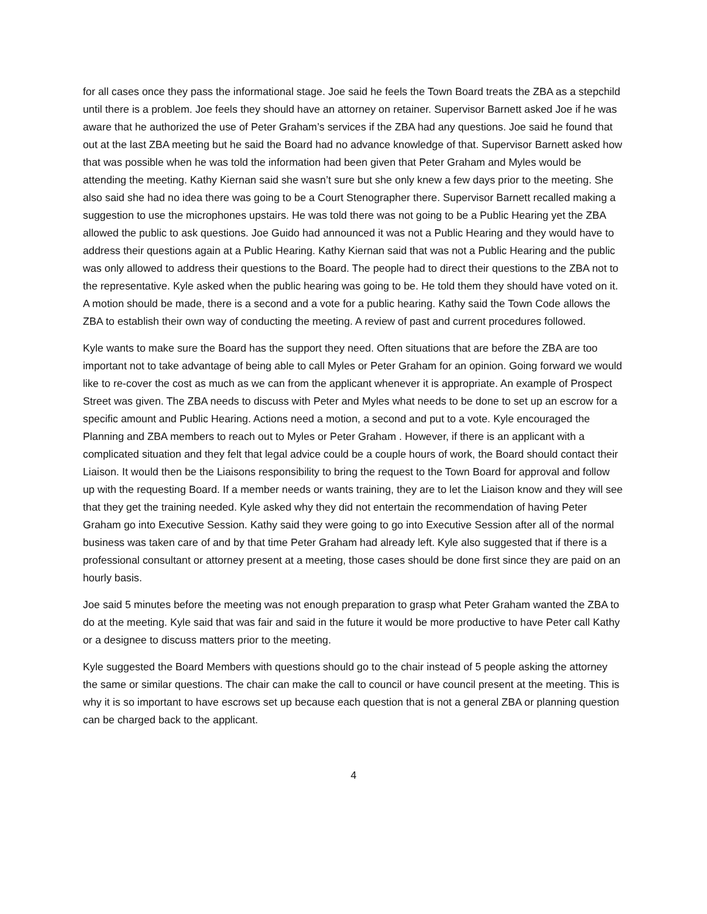for all cases once they pass the informational stage. Joe said he feels the Town Board treats the ZBA as a stepchild until there is a problem. Joe feels they should have an attorney on retainer. Supervisor Barnett asked Joe if he was aware that he authorized the use of Peter Graham’s services if the ZBA had any questions. Joe said he found that out at the last ZBA meeting but he said the Board had no advance knowledge of that. Supervisor Barnett asked how that was possible when he was told the information had been given that Peter Graham and Myles would be attending the meeting. Kathy Kiernan said she wasn’t sure but she only knew a few days prior to the meeting. She also said she had no idea there was going to be a Court Stenographer there. Supervisor Barnett recalled making a suggestion to use the microphones upstairs. He was told there was not going to be a Public Hearing yet the ZBA allowed the public to ask questions. Joe Guido had announced it was not a Public Hearing and they would have to address their questions again at a Public Hearing. Kathy Kiernan said that was not a Public Hearing and the public was only allowed to address their questions to the Board. The people had to direct their questions to the ZBA not to the representative. Kyle asked when the public hearing was going to be. He told them they should have voted on it. A motion should be made, there is a second and a vote for a public hearing. Kathy said the Town Code allows the ZBA to establish their own way of conducting the meeting. A review of past and current procedures followed.
Kyle wants to make sure the Board has the support they need. Often situations that are before the ZBA are too important not to take advantage of being able to call Myles or Peter Graham for an opinion. Going forward we would like to re-cover the cost as much as we can from the applicant whenever it is appropriate. An example of Prospect Street was given. The ZBA needs to discuss with Peter and Myles what needs to be done to set up an escrow for a specific amount and Public Hearing. Actions need a motion, a second and put to a vote. Kyle encouraged the Planning and ZBA members to reach out to Myles or Peter Graham . However, if there is an applicant with a complicated situation and they felt that legal advice could be a couple hours of work, the Board should contact their Liaison. It would then be the Liaisons responsibility to bring the request to the Town Board for approval and follow up with the requesting Board. If a member needs or wants training, they are to let the Liaison know and they will see that they get the training needed. Kyle asked why they did not entertain the recommendation of having Peter Graham go into Executive Session. Kathy said they were going to go into Executive Session after all of the normal business was taken care of and by that time Peter Graham had already left. Kyle also suggested that if there is a professional consultant or attorney present at a meeting, those cases should be done first since they are paid on an hourly basis.
Joe said 5 minutes before the meeting was not enough preparation to grasp what Peter Graham wanted the ZBA to do at the meeting. Kyle said that was fair and said in the future it would be more productive to have Peter call Kathy or a designee to discuss matters prior to the meeting.
Kyle suggested the Board Members with questions should go to the chair instead of 5 people asking the attorney the same or similar questions. The chair can make the call to council or have council present at the meeting. This is why it is so important to have escrows set up because each question that is not a general ZBA or planning question can be charged back to the applicant.
4